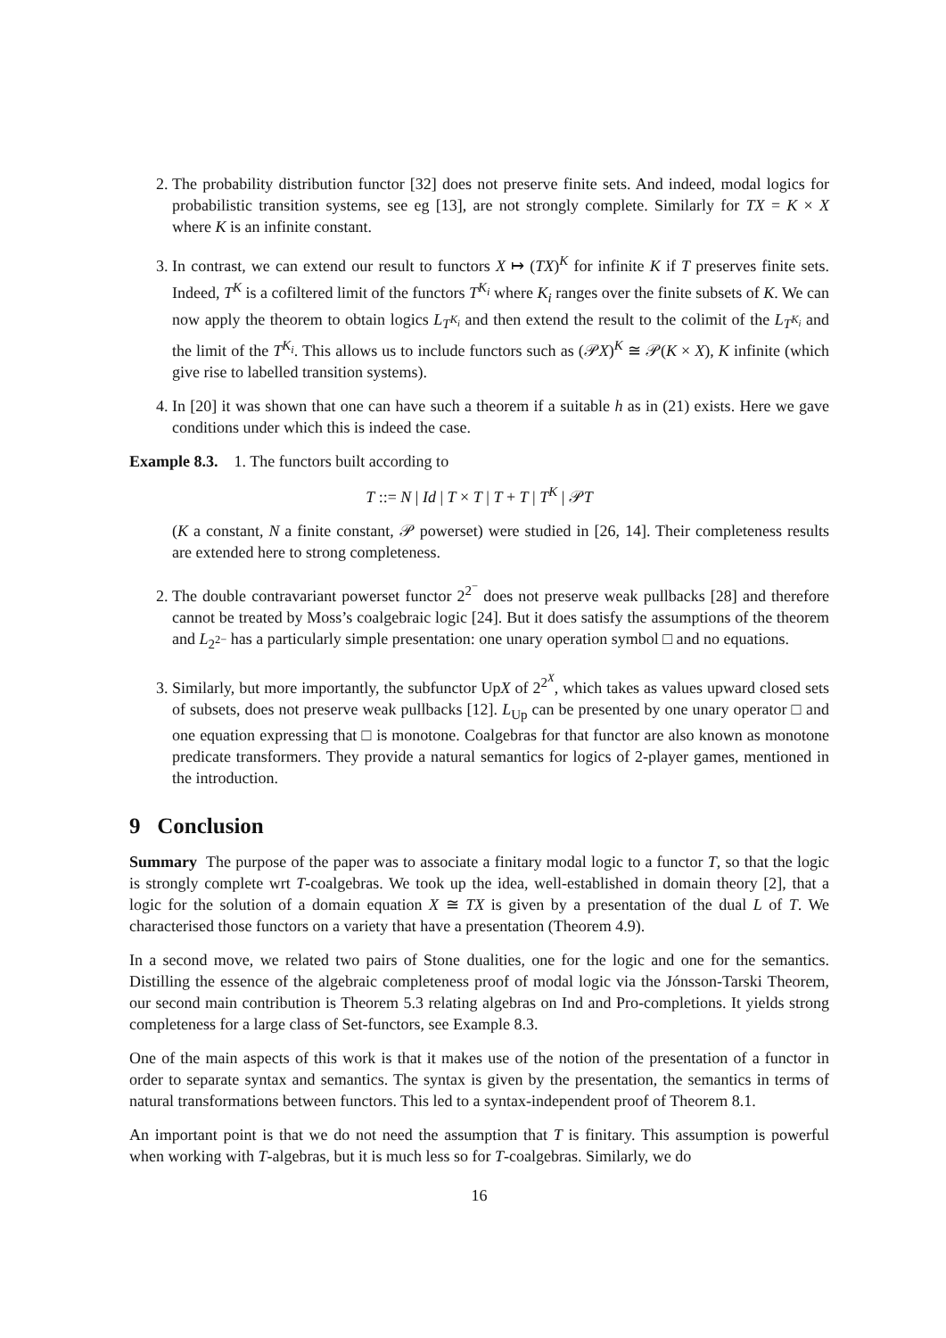2. The probability distribution functor [32] does not preserve finite sets. And indeed, modal logics for probabilistic transition systems, see eg [13], are not strongly complete. Similarly for TX = K × X where K is an infinite constant.
3. In contrast, we can extend our result to functors X ↦ (TX)<sup>K</sup> for infinite K if T preserves finite sets. Indeed, T<sup>K</sup> is a cofiltered limit of the functors T<sup>K<sub>i</sub></sup> where K<sub>i</sub> ranges over the finite subsets of K. We can now apply the theorem to obtain logics L<sub>T<sup>K<sub>i</sub></sup></sub> and then extend the result to the colimit of the L<sub>T<sup>K<sub>i</sub></sup></sub> and the limit of the T<sup>K<sub>i</sub></sup>. This allows us to include functors such as (𝒫X)<sup>K</sup> ≅ 𝒫(K × X), K infinite (which give rise to labelled transition systems).
4. In [20] it was shown that one can have such a theorem if a suitable h as in (21) exists. Here we gave conditions under which this is indeed the case.
Example 8.3. 1. The functors built according to
T ::= N | Id | T × T | T + T | T<sup>K</sup> | 𝒫T
(K a constant, N a finite constant, 𝒫 powerset) were studied in [26, 14]. Their completeness results are extended here to strong completeness.
2. The double contravariant powerset functor 2<sup>2<sup>−</sup></sup> does not preserve weak pullbacks [28] and therefore cannot be treated by Moss’s coalgebraic logic [24]. But it does satisfy the assumptions of the theorem and L<sub>2<sup>2−</sup></sub> has a particularly simple presentation: one unary operation symbol □ and no equations.
3. Similarly, but more importantly, the subfunctor UpX of 2<sup>2<sup>X</sup></sup>, which takes as values upward closed sets of subsets, does not preserve weak pullbacks [12]. L<sub>Up</sub> can be presented by one unary operator □ and one equation expressing that □ is monotone. Coalgebras for that functor are also known as monotone predicate transformers. They provide a natural semantics for logics of 2-player games, mentioned in the introduction.
9 Conclusion
Summary The purpose of the paper was to associate a finitary modal logic to a functor T, so that the logic is strongly complete wrt T-coalgebras. We took up the idea, well-established in domain theory [2], that a logic for the solution of a domain equation X ≅ TX is given by a presentation of the dual L of T. We characterised those functors on a variety that have a presentation (Theorem 4.9).
In a second move, we related two pairs of Stone dualities, one for the logic and one for the semantics. Distilling the essence of the algebraic completeness proof of modal logic via the Jónsson-Tarski Theorem, our second main contribution is Theorem 5.3 relating algebras on Ind and Pro-completions. It yields strong completeness for a large class of Set-functors, see Example 8.3.
One of the main aspects of this work is that it makes use of the notion of the presentation of a functor in order to separate syntax and semantics. The syntax is given by the presentation, the semantics in terms of natural transformations between functors. This led to a syntax-independent proof of Theorem 8.1.
An important point is that we do not need the assumption that T is finitary. This assumption is powerful when working with T-algebras, but it is much less so for T-coalgebras. Similarly, we do
16